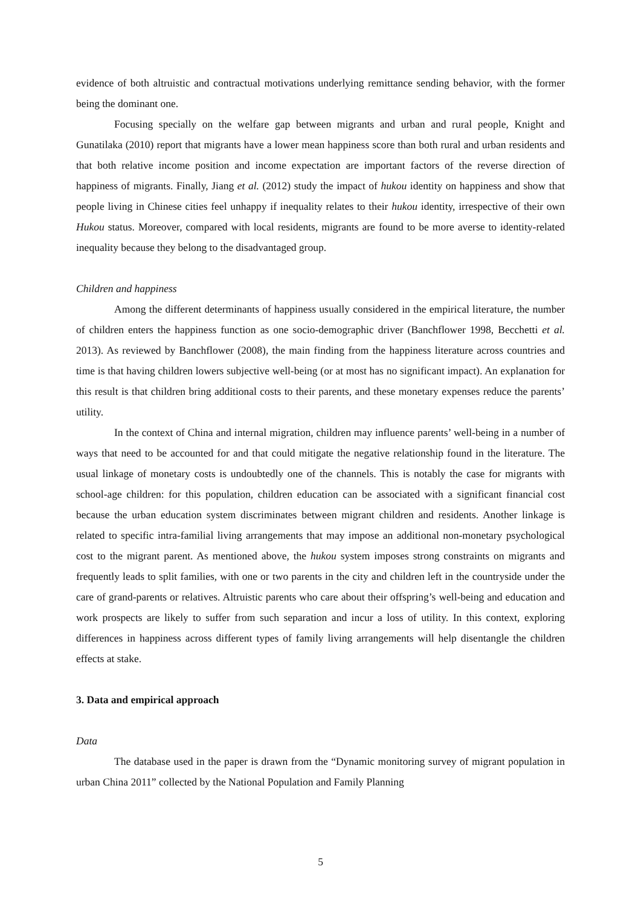evidence of both altruistic and contractual motivations underlying remittance sending behavior, with the former being the dominant one.
Focusing specially on the welfare gap between migrants and urban and rural people, Knight and Gunatilaka (2010) report that migrants have a lower mean happiness score than both rural and urban residents and that both relative income position and income expectation are important factors of the reverse direction of happiness of migrants. Finally, Jiang et al. (2012) study the impact of hukou identity on happiness and show that people living in Chinese cities feel unhappy if inequality relates to their hukou identity, irrespective of their own Hukou status. Moreover, compared with local residents, migrants are found to be more averse to identity-related inequality because they belong to the disadvantaged group.
Children and happiness
Among the different determinants of happiness usually considered in the empirical literature, the number of children enters the happiness function as one socio-demographic driver (Banchflower 1998, Becchetti et al. 2013). As reviewed by Banchflower (2008), the main finding from the happiness literature across countries and time is that having children lowers subjective well-being (or at most has no significant impact). An explanation for this result is that children bring additional costs to their parents, and these monetary expenses reduce the parents’ utility.
In the context of China and internal migration, children may influence parents’ well-being in a number of ways that need to be accounted for and that could mitigate the negative relationship found in the literature. The usual linkage of monetary costs is undoubtedly one of the channels. This is notably the case for migrants with school-age children: for this population, children education can be associated with a significant financial cost because the urban education system discriminates between migrant children and residents. Another linkage is related to specific intra-familial living arrangements that may impose an additional non-monetary psychological cost to the migrant parent. As mentioned above, the hukou system imposes strong constraints on migrants and frequently leads to split families, with one or two parents in the city and children left in the countryside under the care of grand-parents or relatives. Altruistic parents who care about their offspring’s well-being and education and work prospects are likely to suffer from such separation and incur a loss of utility. In this context, exploring differences in happiness across different types of family living arrangements will help disentangle the children effects at stake.
3. Data and empirical approach
Data
The database used in the paper is drawn from the “Dynamic monitoring survey of migrant population in urban China 2011” collected by the National Population and Family Planning
5